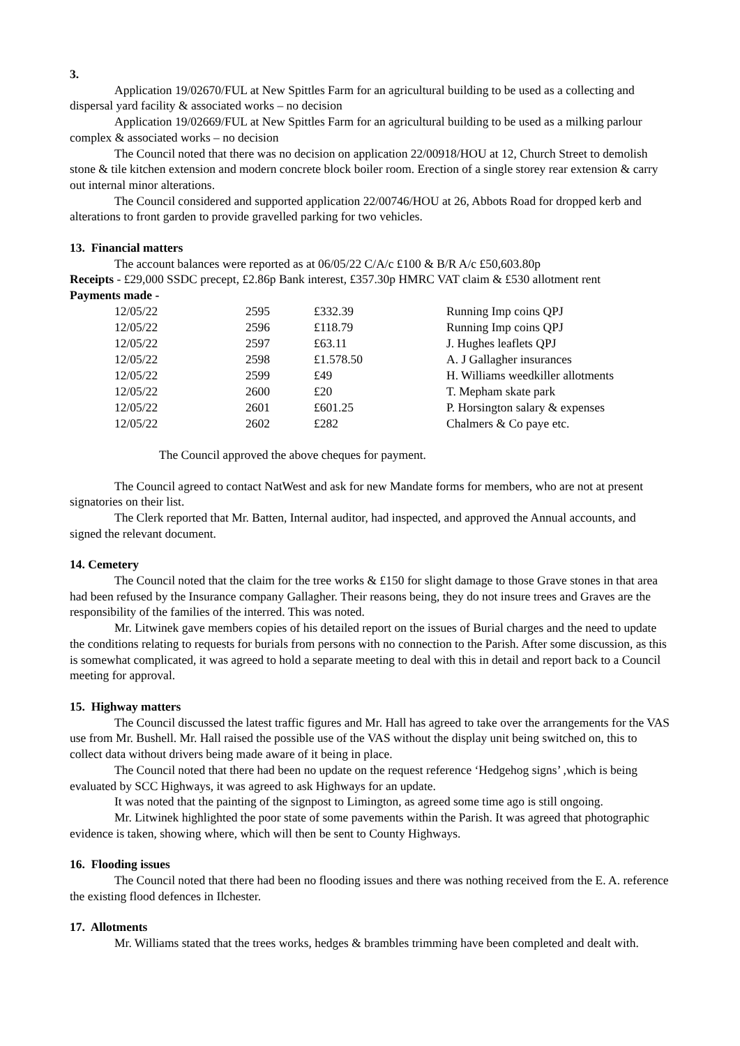3.
Application 19/02670/FUL at New Spittles Farm for an agricultural building to be used as a collecting and dispersal yard facility & associated works – no decision
Application 19/02669/FUL at New Spittles Farm for an agricultural building to be used as a milking parlour complex & associated works – no decision
The Council noted that there was no decision on application 22/00918/HOU at 12, Church Street to demolish stone & tile kitchen extension and modern concrete block boiler room. Erection of a single storey rear extension & carry out internal minor alterations.
The Council considered and supported application 22/00746/HOU at 26, Abbots Road for dropped kerb and alterations to front garden to provide gravelled parking for two vehicles.
13. Financial matters
The account balances were reported as at 06/05/22 C/A/c £100 & B/R A/c £50,603.80p
Receipts - £29,000 SSDC precept, £2.86p Bank interest, £357.30p HMRC VAT claim & £530 allotment rent
Payments made -
| 12/05/22 | 2595 | £332.39 | Running Imp coins QPJ |
| 12/05/22 | 2596 | £118.79 | Running Imp coins QPJ |
| 12/05/22 | 2597 | £63.11 | J. Hughes leaflets QPJ |
| 12/05/22 | 2598 | £1.578.50 | A. J Gallagher insurances |
| 12/05/22 | 2599 | £49 | H. Williams weedkiller allotments |
| 12/05/22 | 2600 | £20 | T. Mepham skate park |
| 12/05/22 | 2601 | £601.25 | P. Horsington salary & expenses |
| 12/05/22 | 2602 | £282 | Chalmers & Co paye etc. |
The Council approved the above cheques for payment.
The Council agreed to contact NatWest and ask for new Mandate forms for members, who are not at present signatories on their list.
The Clerk reported that Mr. Batten, Internal auditor, had inspected, and approved the Annual accounts, and signed the relevant document.
14. Cemetery
The Council noted that the claim for the tree works & £150 for slight damage to those Grave stones in that area had been refused by the Insurance company Gallagher. Their reasons being, they do not insure trees and Graves are the responsibility of the families of the interred. This was noted.
Mr. Litwinek gave members copies of his detailed report on the issues of Burial charges and the need to update the conditions relating to requests for burials from persons with no connection to the Parish. After some discussion, as this is somewhat complicated, it was agreed to hold a separate meeting to deal with this in detail and report back to a Council meeting for approval.
15. Highway matters
The Council discussed the latest traffic figures and Mr. Hall has agreed to take over the arrangements for the VAS use from Mr. Bushell. Mr. Hall raised the possible use of the VAS without the display unit being switched on, this to collect data without drivers being made aware of it being in place.
The Council noted that there had been no update on the request reference ‘Hedgehog signs’ ,which is being evaluated by SCC Highways, it was agreed to ask Highways for an update.
It was noted that the painting of the signpost to Limington, as agreed some time ago is still ongoing.
Mr. Litwinek highlighted the poor state of some pavements within the Parish. It was agreed that photographic evidence is taken, showing where, which will then be sent to County Highways.
16. Flooding issues
The Council noted that there had been no flooding issues and there was nothing received from the E. A. reference the existing flood defences in Ilchester.
17. Allotments
Mr. Williams stated that the trees works, hedges & brambles trimming have been completed and dealt with.